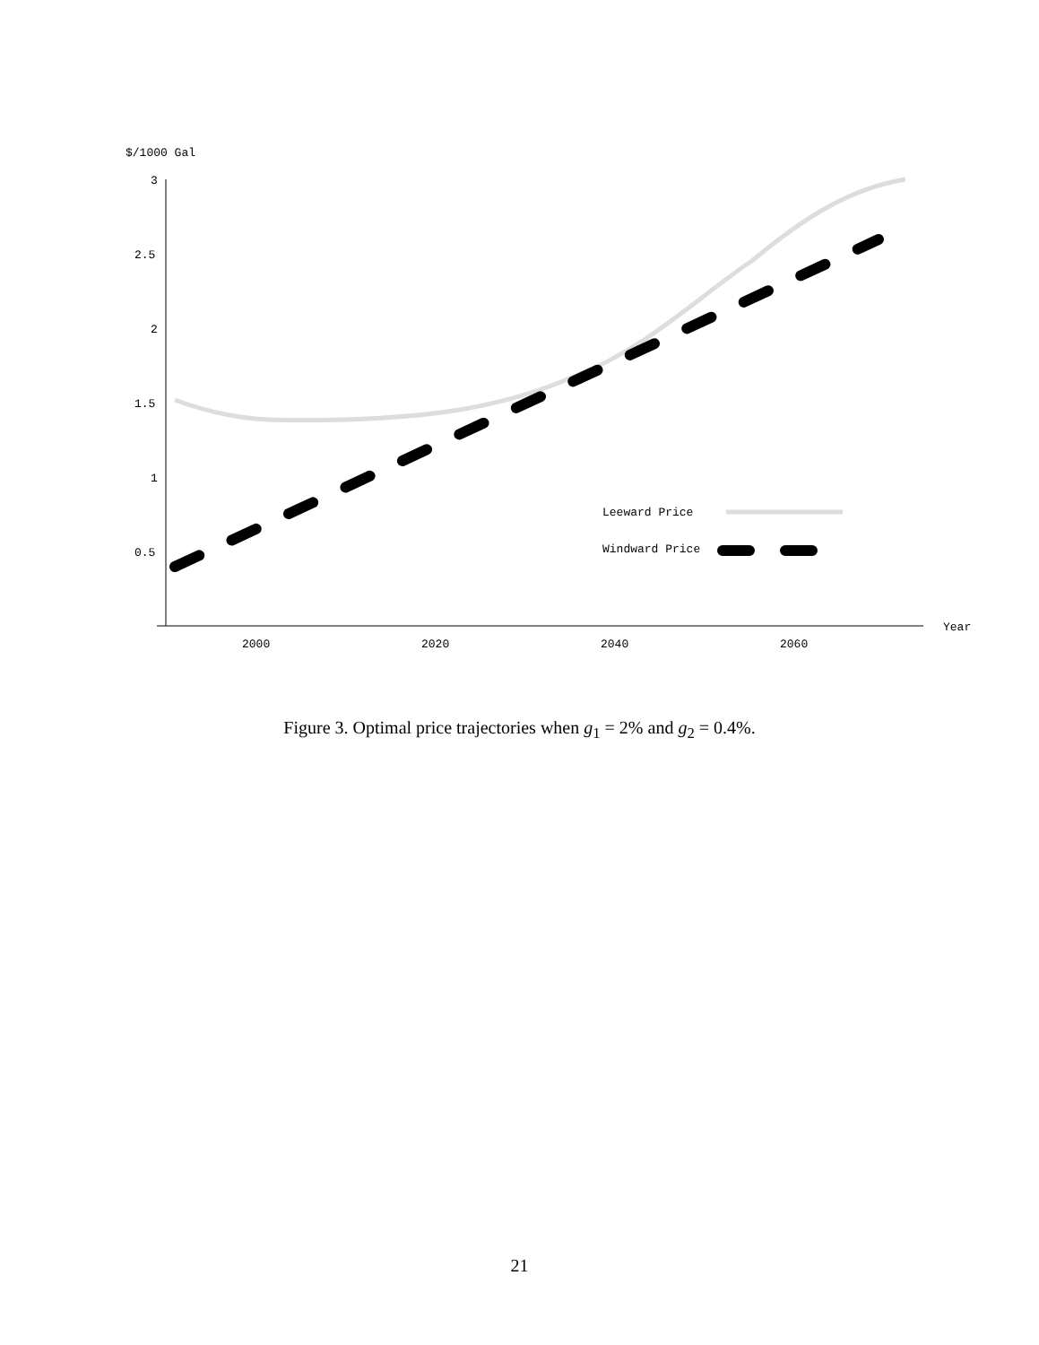$/1000 Gal
3
2.5
2
1.5
1
0.5
2000
2020
2040
2060
Year
Leeward Price
Windward Price
Figure 3. Optimal price trajectories when g<sub>1</sub> = 2% and g<sub>2</sub> = 0.4%.
21